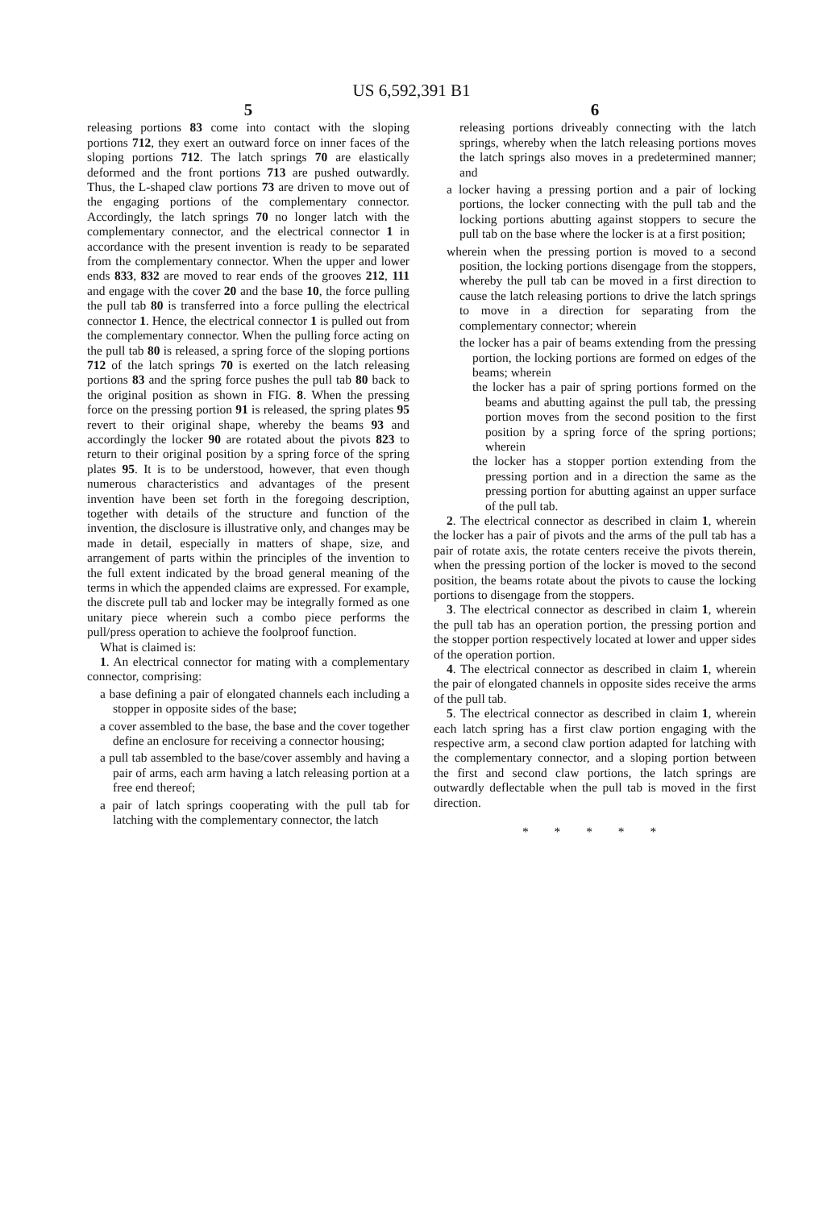US 6,592,391 B1
5
releasing portions 83 come into contact with the sloping portions 712, they exert an outward force on inner faces of the sloping portions 712. The latch springs 70 are elastically deformed and the front portions 713 are pushed outwardly. Thus, the L-shaped claw portions 73 are driven to move out of the engaging portions of the complementary connector. Accordingly, the latch springs 70 no longer latch with the complementary connector, and the electrical connector 1 in accordance with the present invention is ready to be separated from the complementary connector. When the upper and lower ends 833, 832 are moved to rear ends of the grooves 212, 111 and engage with the cover 20 and the base 10, the force pulling the pull tab 80 is transferred into a force pulling the electrical connector 1. Hence, the electrical connector 1 is pulled out from the complementary connector. When the pulling force acting on the pull tab 80 is released, a spring force of the sloping portions 712 of the latch springs 70 is exerted on the latch releasing portions 83 and the spring force pushes the pull tab 80 back to the original position as shown in FIG. 8. When the pressing force on the pressing portion 91 is released, the spring plates 95 revert to their original shape, whereby the beams 93 and accordingly the locker 90 are rotated about the pivots 823 to return to their original position by a spring force of the spring plates 95. It is to be understood, however, that even though numerous characteristics and advantages of the present invention have been set forth in the foregoing description, together with details of the structure and function of the invention, the disclosure is illustrative only, and changes may be made in detail, especially in matters of shape, size, and arrangement of parts within the principles of the invention to the full extent indicated by the broad general meaning of the terms in which the appended claims are expressed. For example, the discrete pull tab and locker may be integrally formed as one unitary piece wherein such a combo piece performs the pull/press operation to achieve the foolproof function.
What is claimed is:
1. An electrical connector for mating with a complementary connector, comprising:
a base defining a pair of elongated channels each including a stopper in opposite sides of the base;
a cover assembled to the base, the base and the cover together define an enclosure for receiving a connector housing;
a pull tab assembled to the base/cover assembly and having a pair of arms, each arm having a latch releasing portion at a free end thereof;
a pair of latch springs cooperating with the pull tab for latching with the complementary connector, the latch
6
releasing portions driveably connecting with the latch springs, whereby when the latch releasing portions moves the latch springs also moves in a predetermined manner; and
a locker having a pressing portion and a pair of locking portions, the locker connecting with the pull tab and the locking portions abutting against stoppers to secure the pull tab on the base where the locker is at a first position;
wherein when the pressing portion is moved to a second position, the locking portions disengage from the stoppers, whereby the pull tab can be moved in a first direction to cause the latch releasing portions to drive the latch springs to move in a direction for separating from the complementary connector; wherein
the locker has a pair of beams extending from the pressing portion, the locking portions are formed on edges of the beams; wherein
the locker has a pair of spring portions formed on the beams and abutting against the pull tab, the pressing portion moves from the second position to the first position by a spring force of the spring portions; wherein
the locker has a stopper portion extending from the pressing portion and in a direction the same as the pressing portion for abutting against an upper surface of the pull tab.
2. The electrical connector as described in claim 1, wherein the locker has a pair of pivots and the arms of the pull tab has a pair of rotate axis, the rotate centers receive the pivots therein, when the pressing portion of the locker is moved to the second position, the beams rotate about the pivots to cause the locking portions to disengage from the stoppers.
3. The electrical connector as described in claim 1, wherein the pull tab has an operation portion, the pressing portion and the stopper portion respectively located at lower and upper sides of the operation portion.
4. The electrical connector as described in claim 1, wherein the pair of elongated channels in opposite sides receive the arms of the pull tab.
5. The electrical connector as described in claim 1, wherein each latch spring has a first claw portion engaging with the respective arm, a second claw portion adapted for latching with the complementary connector, and a sloping portion between the first and second claw portions, the latch springs are outwardly deflectable when the pull tab is moved in the first direction.
* * * * *